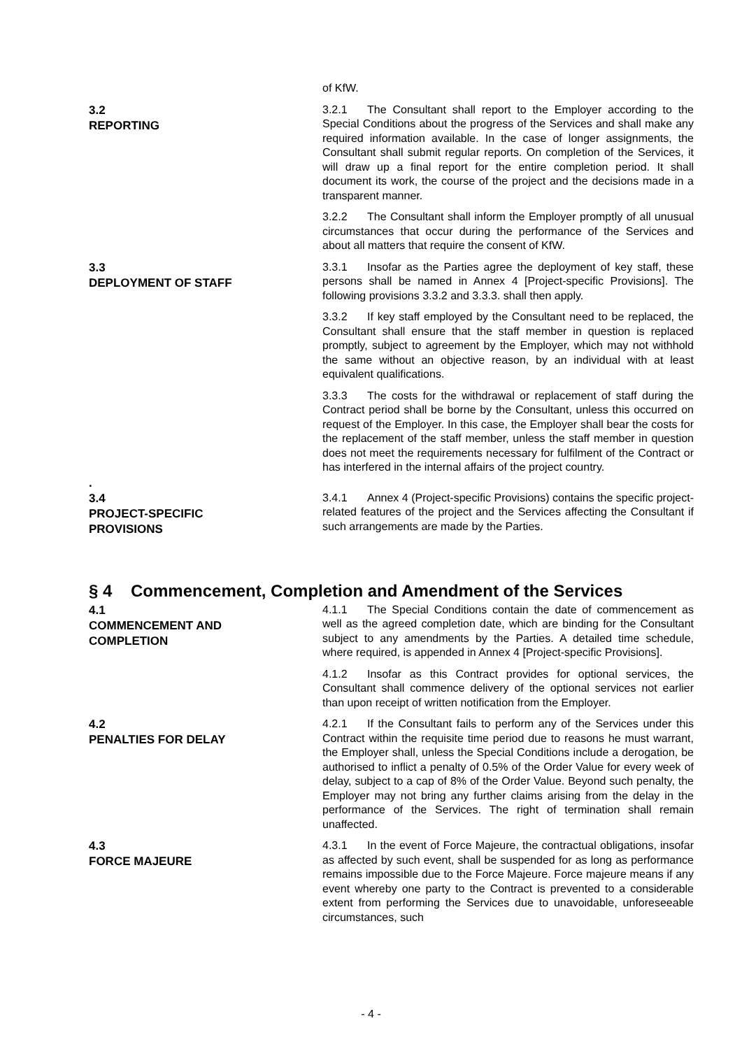of KfW.
3.2
REPORTING
3.2.1 The Consultant shall report to the Employer according to the Special Conditions about the progress of the Services and shall make any required information available. In the case of longer assignments, the Consultant shall submit regular reports. On completion of the Services, it will draw up a final report for the entire completion period. It shall document its work, the course of the project and the decisions made in a transparent manner.
3.2.2 The Consultant shall inform the Employer promptly of all unusual circumstances that occur during the performance of the Services and about all matters that require the consent of KfW.
3.3
DEPLOYMENT OF STAFF
.
3.3.1 Insofar as the Parties agree the deployment of key staff, these persons shall be named in Annex 4 [Project-specific Provisions]. The following provisions 3.3.2 and 3.3.3. shall then apply.
3.3.2 If key staff employed by the Consultant need to be replaced, the Consultant shall ensure that the staff member in question is replaced promptly, subject to agreement by the Employer, which may not withhold the same without an objective reason, by an individual with at least equivalent qualifications.
3.3.3 The costs for the withdrawal or replacement of staff during the Contract period shall be borne by the Consultant, unless this occurred on request of the Employer. In this case, the Employer shall bear the costs for the replacement of the staff member, unless the staff member in question does not meet the requirements necessary for fulfilment of the Contract or has interfered in the internal affairs of the project country.
3.4
PROJECT-SPECIFIC
PROVISIONS
3.4.1 Annex 4 (Project-specific Provisions) contains the specific project-related features of the project and the Services affecting the Consultant if such arrangements are made by the Parties.
§ 4 Commencement, Completion and Amendment of the Services
4.1
COMMENCEMENT AND
COMPLETION
4.1.1 The Special Conditions contain the date of commencement as well as the agreed completion date, which are binding for the Consultant subject to any amendments by the Parties. A detailed time schedule, where required, is appended in Annex 4 [Project-specific Provisions].
4.1.2 Insofar as this Contract provides for optional services, the Consultant shall commence delivery of the optional services not earlier than upon receipt of written notification from the Employer.
4.2
PENALTIES FOR DELAY
4.2.1 If the Consultant fails to perform any of the Services under this Contract within the requisite time period due to reasons he must warrant, the Employer shall, unless the Special Conditions include a derogation, be authorised to inflict a penalty of 0.5% of the Order Value for every week of delay, subject to a cap of 8% of the Order Value. Beyond such penalty, the Employer may not bring any further claims arising from the delay in the performance of the Services. The right of termination shall remain unaffected.
4.3
FORCE MAJEURE
4.3.1 In the event of Force Majeure, the contractual obligations, insofar as affected by such event, shall be suspended for as long as performance remains impossible due to the Force Majeure. Force majeure means if any event whereby one party to the Contract is prevented to a considerable extent from performing the Services due to unavoidable, unforeseeable circumstances, such
- 4 -